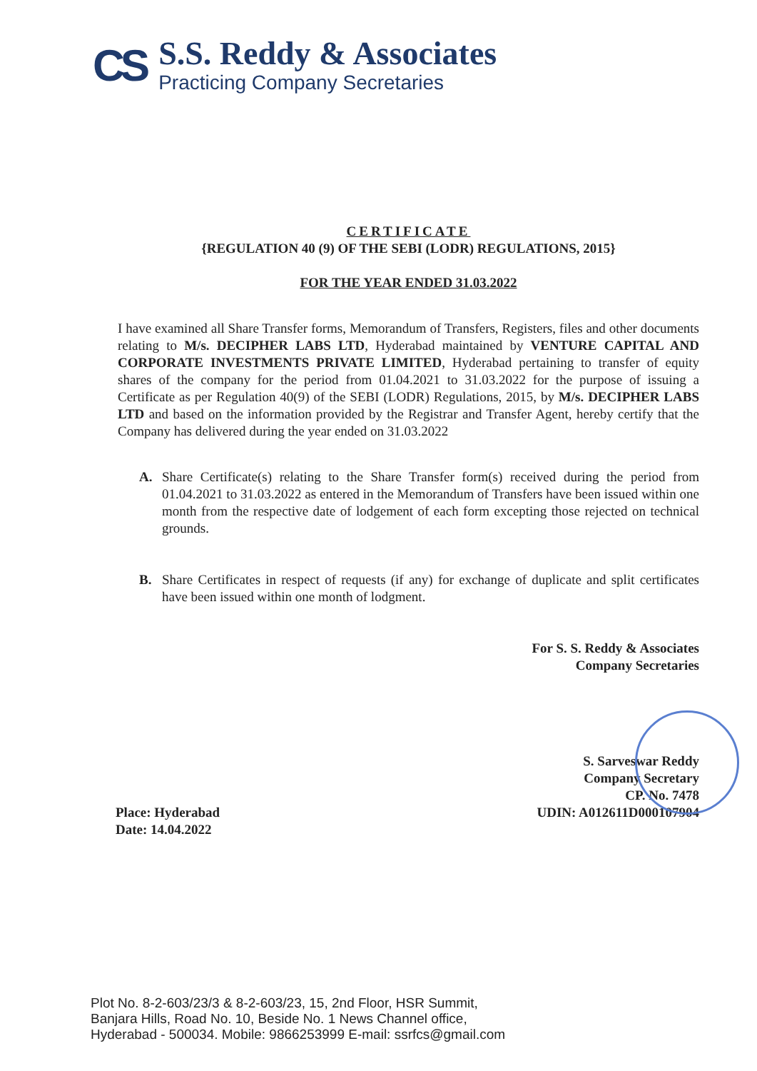CS
S.S. Reddy & Associates
Practicing Company Secretaries
CERTIFICATE
{REGULATION 40 (9) OF THE SEBI (LODR) REGULATIONS, 2015}
FOR THE YEAR ENDED 31.03.2022
I have examined all Share Transfer forms, Memorandum of Transfers, Registers, files and other documents relating to M/s. DECIPHER LABS LTD, Hyderabad maintained by VENTURE CAPITAL AND CORPORATE INVESTMENTS PRIVATE LIMITED, Hyderabad pertaining to transfer of equity shares of the company for the period from 01.04.2021 to 31.03.2022 for the purpose of issuing a Certificate as per Regulation 40(9) of the SEBI (LODR) Regulations, 2015, by M/s. DECIPHER LABS LTD and based on the information provided by the Registrar and Transfer Agent, hereby certify that the Company has delivered during the year ended on 31.03.2022
A. Share Certificate(s) relating to the Share Transfer form(s) received during the period from 01.04.2021 to 31.03.2022 as entered in the Memorandum of Transfers have been issued within one month from the respective date of lodgement of each form excepting those rejected on technical grounds.
B. Share Certificates in respect of requests (if any) for exchange of duplicate and split certificates have been issued within one month of lodgment.
For S. S. Reddy & Associates
Company Secretaries
S. Sarveswar Reddy
Company Secretary
CP. No. 7478
UDIN: A012611D000107904
Place: Hyderabad
Date: 14.04.2022
Plot No. 8-2-603/23/3 & 8-2-603/23, 15, 2nd Floor, HSR Summit,
Banjara Hills, Road No. 10, Beside No. 1 News Channel office,
Hyderabad - 500034. Mobile: 9866253999 E-mail: ssrfcs@gmail.com